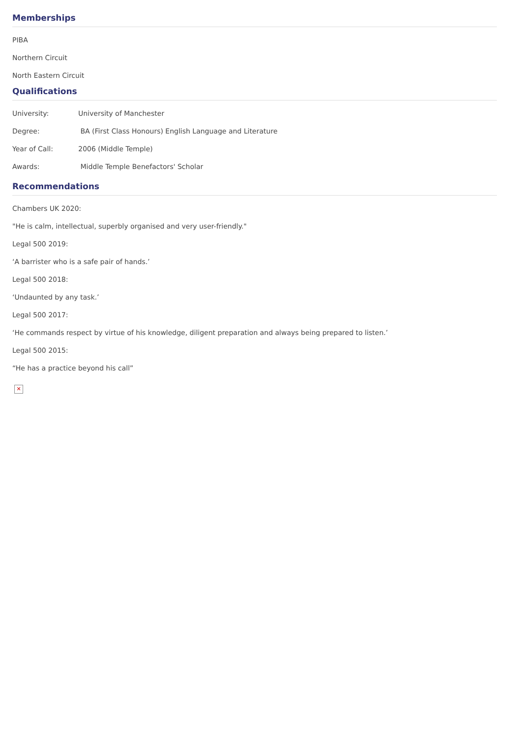Memberships
PIBA
Northern Circuit
North Eastern Circuit
Qualifications
| University: | University of Manchester |
| Degree: | BA (First Class Honours) English Language and Literature |
| Year of Call: | 2006 (Middle Temple) |
| Awards: | Middle Temple Benefactors' Scholar |
Recommendations
Chambers UK 2020:
"He is calm, intellectual, superbly organised and very user-friendly."
Legal 500 2019:
‘A barrister who is a safe pair of hands.’
Legal 500 2018:
‘Undaunted by any task.’
Legal 500 2017:
‘He commands respect by virtue of his knowledge, diligent preparation and always being prepared to listen.’
Legal 500 2015:
“He has a practice beyond his call”
✕